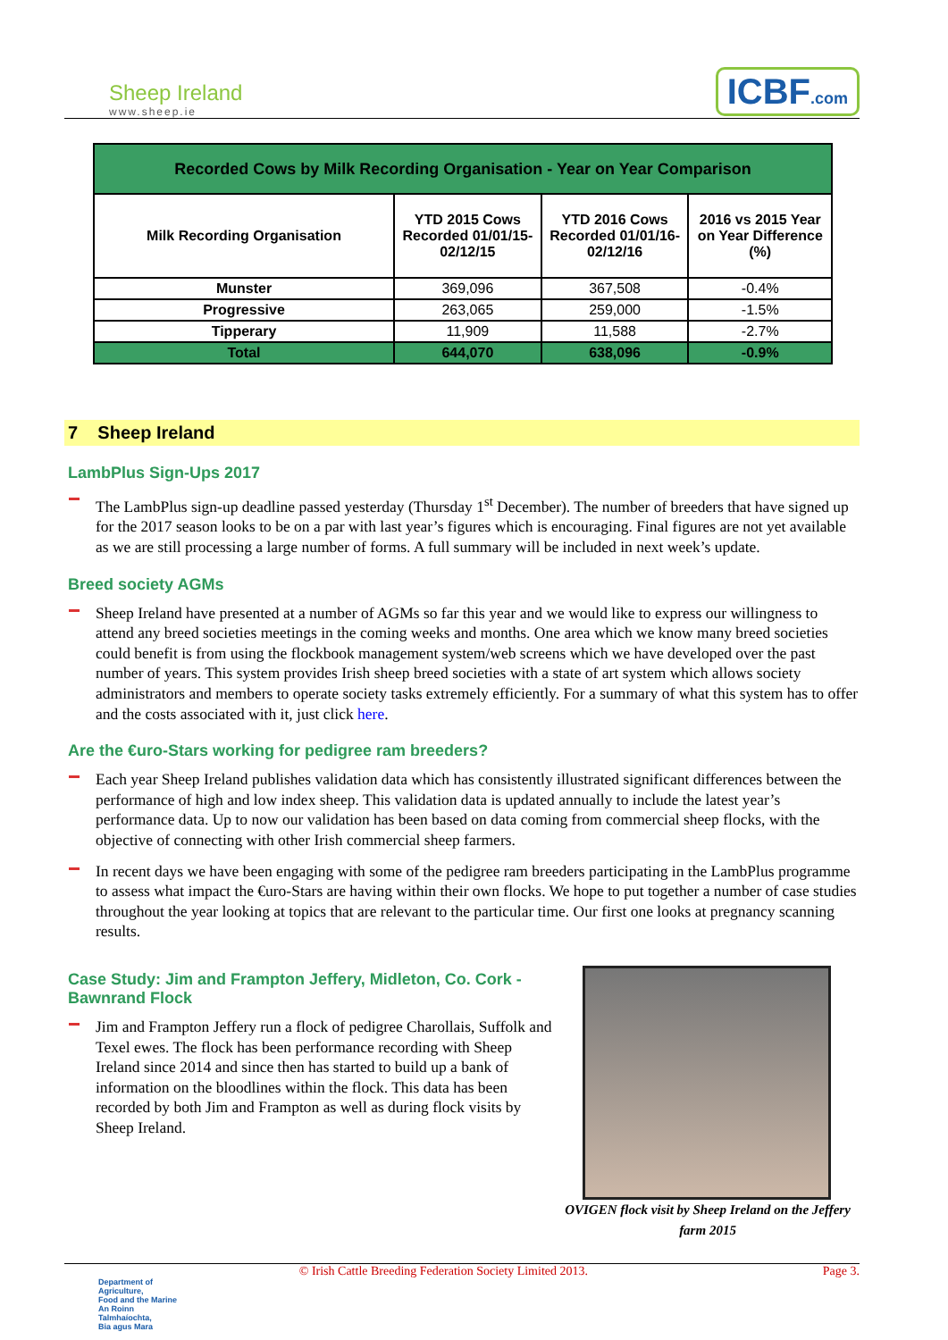Sheep Ireland
www.sheep.ie
ICBF.com
| Recorded Cows by Milk Recording Organisation - Year on Year Comparison | | | |
| --- | --- | --- | --- |
| Milk Recording Organisation | YTD 2015 Cows Recorded 01/01/15-02/12/15 | YTD 2016 Cows Recorded 01/01/16-02/12/16 | 2016 vs 2015 Year on Year Difference (%) |
| Munster | 369,096 | 367,508 | -0.4% |
| Progressive | 263,065 | 259,000 | -1.5% |
| Tipperary | 11,909 | 11,588 | -2.7% |
| Total | 644,070 | 638,096 | -0.9% |
7 Sheep Ireland
LambPlus Sign-Ups 2017
The LambPlus sign-up deadline passed yesterday (Thursday 1<sup>st</sup> December). The number of breeders that have signed up for the 2017 season looks to be on a par with last year’s figures which is encouraging. Final figures are not yet available as we are still processing a large number of forms. A full summary will be included in next week’s update.
Breed society AGMs
Sheep Ireland have presented at a number of AGMs so far this year and we would like to express our willingness to attend any breed societies meetings in the coming weeks and months. One area which we know many breed societies could benefit is from using the flockbook management system/web screens which we have developed over the past number of years. This system provides Irish sheep breed societies with a state of art system which allows society administrators and members to operate society tasks extremely efficiently. For a summary of what this system has to offer and the costs associated with it, just click here.
Are the €uro-Stars working for pedigree ram breeders?
Each year Sheep Ireland publishes validation data which has consistently illustrated significant differences between the performance of high and low index sheep. This validation data is updated annually to include the latest year’s performance data. Up to now our validation has been based on data coming from commercial sheep flocks, with the objective of connecting with other Irish commercial sheep farmers.
In recent days we have been engaging with some of the pedigree ram breeders participating in the LambPlus programme to assess what impact the €uro-Stars are having within their own flocks. We hope to put together a number of case studies throughout the year looking at topics that are relevant to the particular time. Our first one looks at pregnancy scanning results.
Case Study: Jim and Frampton Jeffery, Midleton, Co. Cork - Bawnrand Flock
Jim and Frampton Jeffery run a flock of pedigree Charollais, Suffolk and Texel ewes. The flock has been performance recording with Sheep Ireland since 2014 and since then has started to build up a bank of information on the bloodlines within the flock. This data has been recorded by both Jim and Frampton as well as during flock visits by Sheep Ireland.
OVIGEN flock visit by Sheep Ireland on the Jeffery farm 2015
© Irish Cattle Breeding Federation Society Limited 2013. Page 3.
Department of
Agriculture,
Food and the Marine
An Roinn
Talmhaíochta,
Bia agus Mara